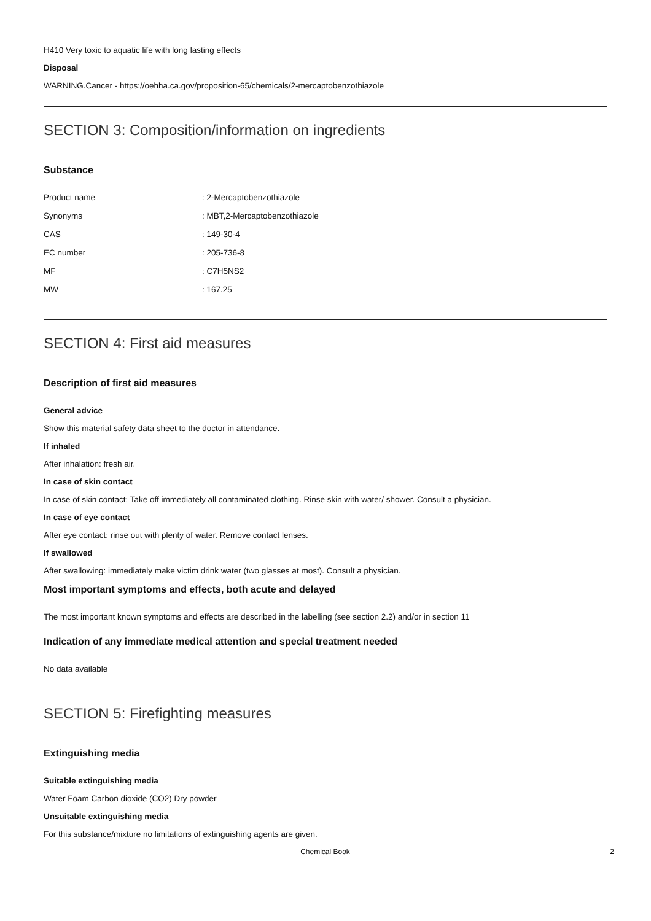H410 Very toxic to aquatic life with long lasting effects
Disposal
WARNING.Cancer - https://oehha.ca.gov/proposition-65/chemicals/2-mercaptobenzothiazole
SECTION 3: Composition/information on ingredients
Substance
| Product name | : 2-Mercaptobenzothiazole |
| Synonyms | : MBT,2-Mercaptobenzothiazole |
| CAS | : 149-30-4 |
| EC number | : 205-736-8 |
| MF | : C7H5NS2 |
| MW | : 167.25 |
SECTION 4: First aid measures
Description of first aid measures
General advice
Show this material safety data sheet to the doctor in attendance.
If inhaled
After inhalation: fresh air.
In case of skin contact
In case of skin contact: Take off immediately all contaminated clothing. Rinse skin with water/ shower. Consult a physician.
In case of eye contact
After eye contact: rinse out with plenty of water. Remove contact lenses.
If swallowed
After swallowing: immediately make victim drink water (two glasses at most). Consult a physician.
Most important symptoms and effects, both acute and delayed
The most important known symptoms and effects are described in the labelling (see section 2.2) and/or in section 11
Indication of any immediate medical attention and special treatment needed
No data available
SECTION 5: Firefighting measures
Extinguishing media
Suitable extinguishing media
Water Foam Carbon dioxide (CO2) Dry powder
Unsuitable extinguishing media
For this substance/mixture no limitations of extinguishing agents are given.
Chemical Book 2